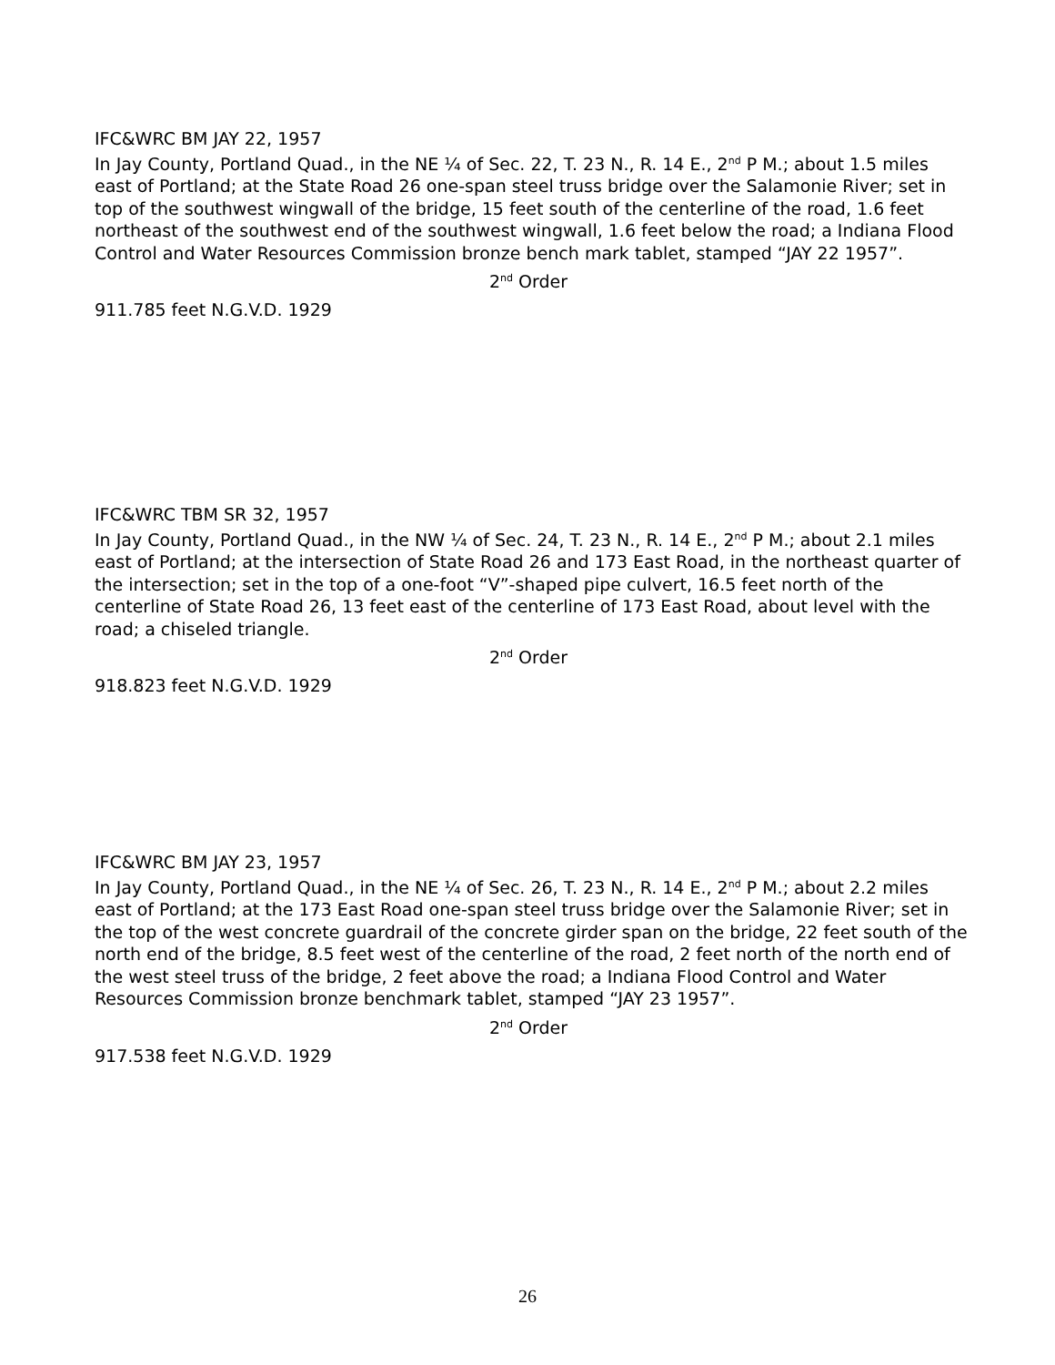IFC&WRC BM JAY 22, 1957
In Jay County, Portland Quad., in the NE ¼ of Sec. 22, T. 23 N., R. 14 E., 2<sup>nd</sup> P M.; about 1.5 miles east of Portland; at the State Road 26 one-span steel truss bridge over the Salamonie River; set in top of the southwest wingwall of the bridge, 15 feet south of the centerline of the road, 1.6 feet northeast of the southwest end of the southwest wingwall, 1.6 feet below the road; a Indiana Flood Control and Water Resources Commission bronze bench mark tablet, stamped “JAY 22 1957”.
2<sup>nd</sup> Order
911.785 feet N.G.V.D. 1929
IFC&WRC TBM SR 32, 1957
In Jay County, Portland Quad., in the NW ¼ of Sec. 24, T. 23 N., R. 14 E., 2<sup>nd</sup> P M.; about 2.1 miles east of Portland; at the intersection of State Road 26 and 173 East Road, in the northeast quarter of the intersection; set in the top of a one-foot “V”-shaped pipe culvert, 16.5 feet north of the centerline of State Road 26, 13 feet east of the centerline of 173 East Road, about level with the road; a chiseled triangle.
2<sup>nd</sup> Order
918.823 feet N.G.V.D. 1929
IFC&WRC BM JAY 23, 1957
In Jay County, Portland Quad., in the NE ¼ of Sec. 26, T. 23 N., R. 14 E., 2<sup>nd</sup> P M.; about 2.2 miles east of Portland; at the 173 East Road one-span steel truss bridge over the Salamonie River; set in the top of the west concrete guardrail of the concrete girder span on the bridge, 22 feet south of the north end of the bridge, 8.5 feet west of the centerline of the road, 2 feet north of the north end of the west steel truss of the bridge, 2 feet above the road; a Indiana Flood Control and Water Resources Commission bronze benchmark tablet, stamped “JAY 23 1957”.
2<sup>nd</sup> Order
917.538 feet N.G.V.D. 1929
26